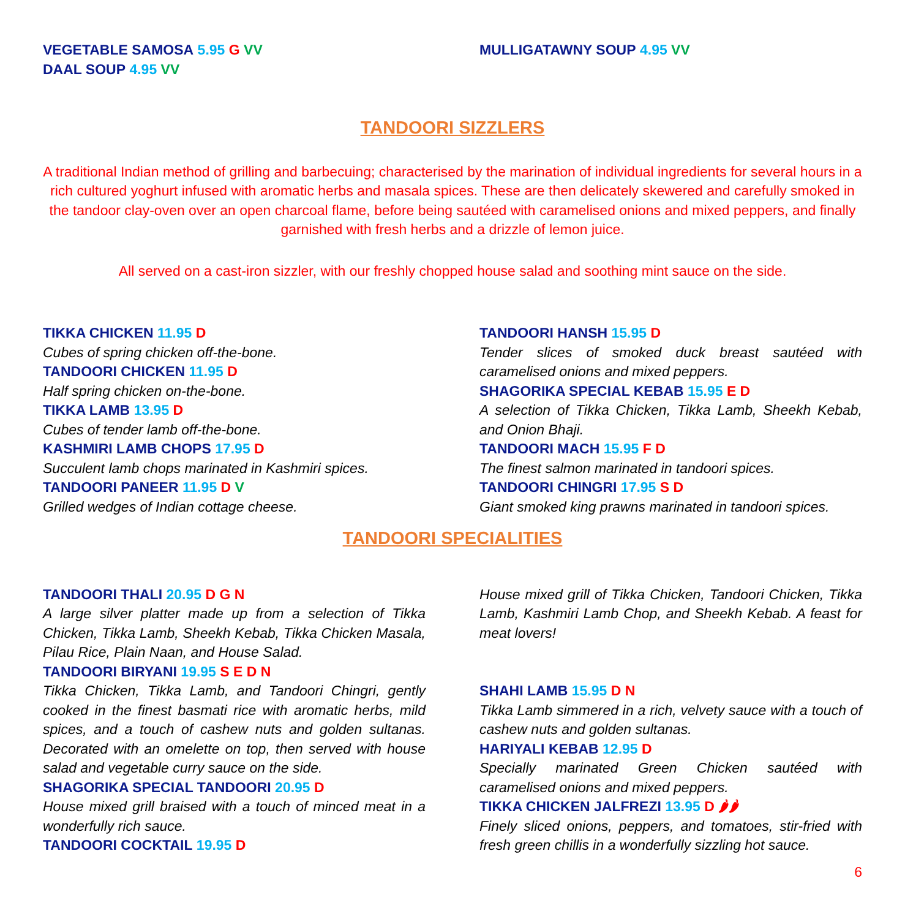VEGETABLE SAMOSA 5.95 G VV
DAAL SOUP 4.95 VV
MULLIGATAWNY SOUP 4.95 VV
TANDOORI SIZZLERS
A traditional Indian method of grilling and barbecuing; characterised by the marination of individual ingredients for several hours in a rich cultured yoghurt infused with aromatic herbs and masala spices. These are then delicately skewered and carefully smoked in the tandoor clay-oven over an open charcoal flame, before being sautéed with caramelised onions and mixed peppers, and finally garnished with fresh herbs and a drizzle of lemon juice.
All served on a cast-iron sizzler, with our freshly chopped house salad and soothing mint sauce on the side.
TIKKA CHICKEN 11.95 D
Cubes of spring chicken off-the-bone.
TANDOORI CHICKEN 11.95 D
Half spring chicken on-the-bone.
TIKKA LAMB 13.95 D
Cubes of tender lamb off-the-bone.
KASHMIRI LAMB CHOPS 17.95 D
Succulent lamb chops marinated in Kashmiri spices.
TANDOORI PANEER 11.95 D V
Grilled wedges of Indian cottage cheese.
TANDOORI HANSH 15.95 D
Tender slices of smoked duck breast sautéed with caramelised onions and mixed peppers.
SHAGORIKA SPECIAL KEBAB 15.95 E D
A selection of Tikka Chicken, Tikka Lamb, Sheekh Kebab, and Onion Bhaji.
TANDOORI MACH 15.95 F D
The finest salmon marinated in tandoori spices.
TANDOORI CHINGRI 17.95 S D
Giant smoked king prawns marinated in tandoori spices.
TANDOORI SPECIALITIES
TANDOORI THALI 20.95 D G N
A large silver platter made up from a selection of Tikka Chicken, Tikka Lamb, Sheekh Kebab, Tikka Chicken Masala, Pilau Rice, Plain Naan, and House Salad.
TANDOORI BIRYANI 19.95 S E D N
Tikka Chicken, Tikka Lamb, and Tandoori Chingri, gently cooked in the finest basmati rice with aromatic herbs, mild spices, and a touch of cashew nuts and golden sultanas. Decorated with an omelette on top, then served with house salad and vegetable curry sauce on the side.
SHAGORIKA SPECIAL TANDOORI 20.95 D
House mixed grill braised with a touch of minced meat in a wonderfully rich sauce.
TANDOORI COCKTAIL 19.95 D
House mixed grill of Tikka Chicken, Tandoori Chicken, Tikka Lamb, Kashmiri Lamb Chop, and Sheekh Kebab. A feast for meat lovers!
SHAHI LAMB 15.95 D N
Tikka Lamb simmered in a rich, velvety sauce with a touch of cashew nuts and golden sultanas.
HARIYALI KEBAB 12.95 D
Specially marinated Green Chicken sautéed with caramelised onions and mixed peppers.
TIKKA CHICKEN JALFREZI 13.95 D 🌶🌶
Finely sliced onions, peppers, and tomatoes, stir-fried with fresh green chillis in a wonderfully sizzling hot sauce.
6